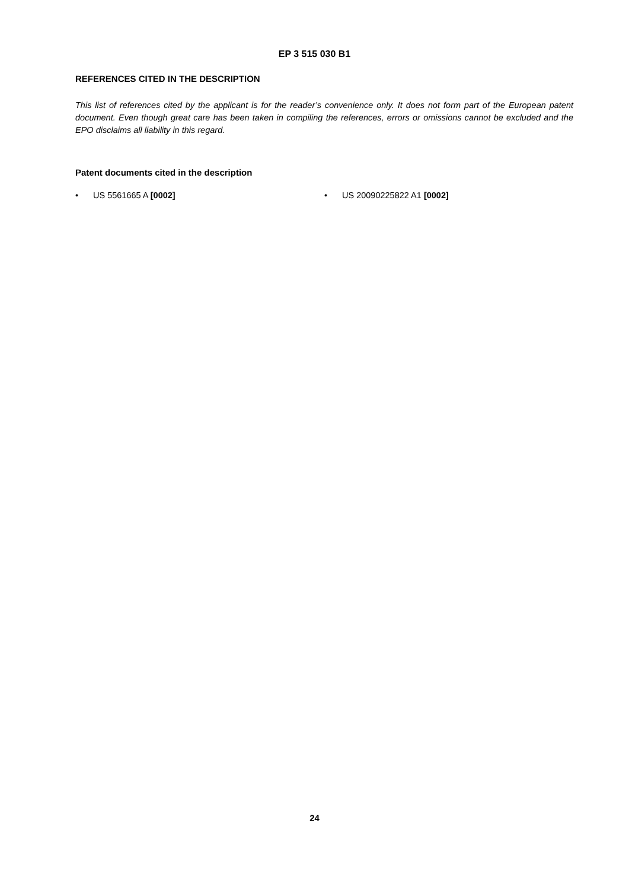EP 3 515 030 B1
REFERENCES CITED IN THE DESCRIPTION
This list of references cited by the applicant is for the reader’s convenience only. It does not form part of the European patent document. Even though great care has been taken in compiling the references, errors or omissions cannot be excluded and the EPO disclaims all liability in this regard.
Patent documents cited in the description
• US 5561665 A [0002] • US 20090225822 A1 [0002]
24